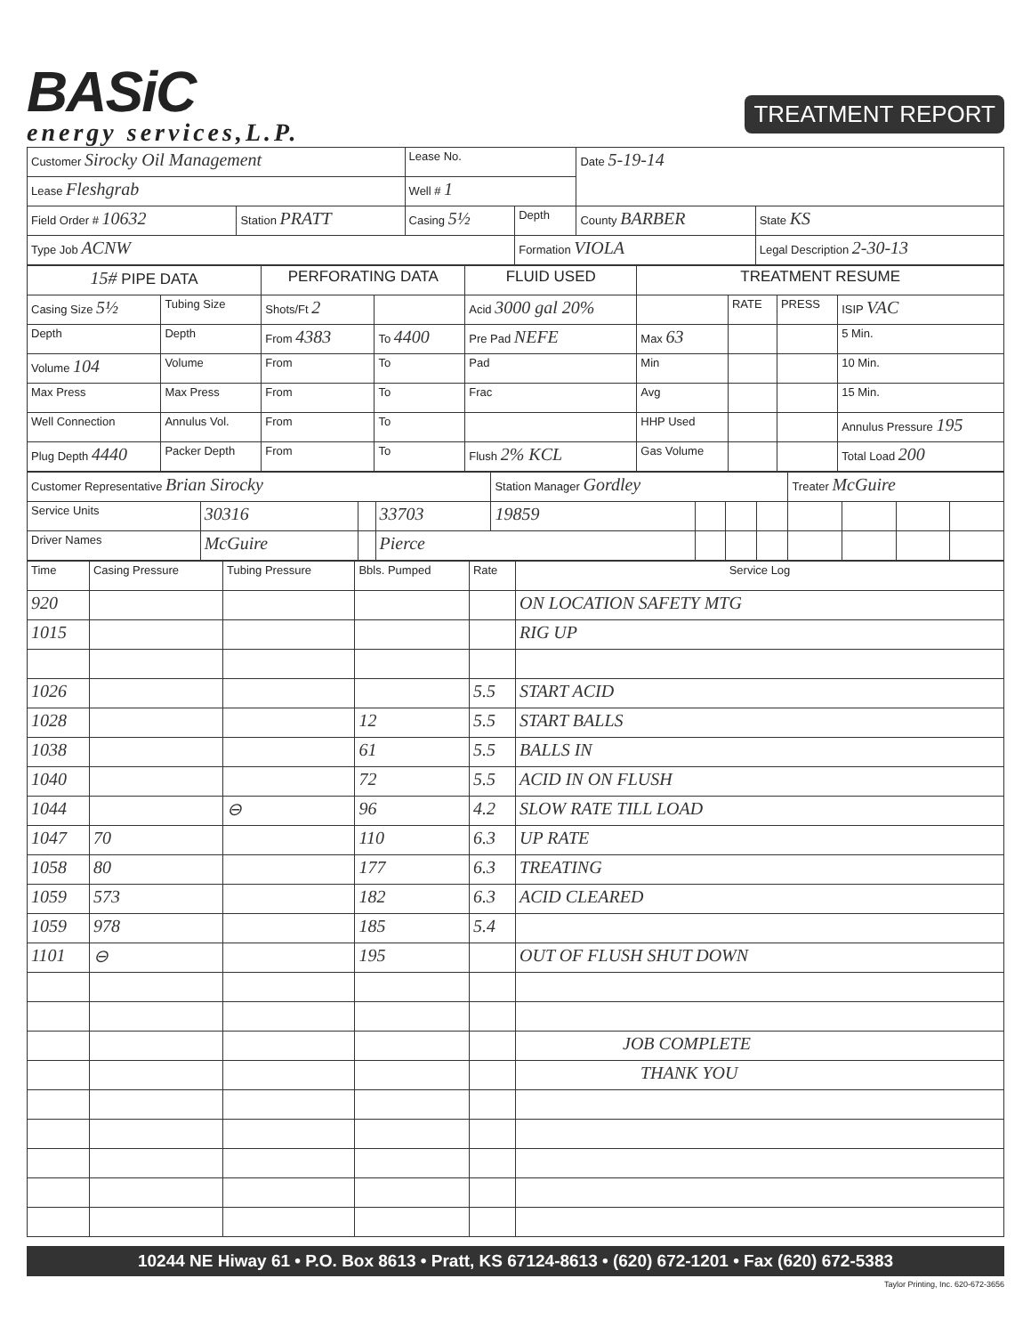BASiC
energy services,L.P.
TREATMENT REPORT
| Customer Sirocky Oil Management | | Lease No. | | Date 5-19-14 | |
| Lease Fleshgrab | | Well # 1 | | | |
| Field Order # 10632 | Station PRATT | Casing 5½ | Depth | County BARBER | State KS |
| Type Job ACNW | | | Formation VIOLA | | Legal Description 2-30-13 |
| 15# PIPE DATA | | PERFORATING DATA | | FLUID USED | TREATMENT RESUME | | | |
| --- | --- | --- | --- | --- | --- | --- | --- | --- |
| Casing Size 5½ | Tubing Size | Shots/Ft 2 | | Acid 3000 gal 20% | | RATE | PRESS | ISIP VAC |
| Depth | Depth | From 4383 | To 4400 | Pre Pad NEFE | Max 63 | | | 5 Min. |
| Volume 104 | Volume | From | To | Pad | Min | | | 10 Min. |
| Max Press | Max Press | From | To | Frac | Avg | | | 15 Min. |
| Well Connection | Annulus Vol. | From | To | | HHP Used | | | Annulus Pressure 195 |
| Plug Depth 4440 | Packer Depth | From | To | Flush 2% KCL | Gas Volume | | | Total Load 200 |
| Customer Representative Brian Sirocky | | | | Station Manager Gordley | | | | Treater McGuire | | | |
| Service Units | 30316 | | 33703 | 19859 | | | | | | | |
| Driver Names | McGuire | | Pierce | | | | | | | | |
| Time | Casing Pressure | Tubing Pressure | Bbls. Pumped | Rate | Service Log |
| --- | --- | --- | --- | --- | --- |
| 920 | | | | | ON LOCATION SAFETY MTG |
| 1015 | | | | | RIG UP |
| 1026 | | | | 5.5 | START ACID |
| 1028 | | | 12 | 5.5 | START BALLS |
| 1038 | | | 61 | 5.5 | BALLS IN |
| 1040 | | | 72 | 5.5 | ACID IN ON FLUSH |
| 1044 | | ⊖ | 96 | 4.2 | SLOW RATE TILL LOAD |
| 1047 | 70 | | 110 | 6.3 | UP RATE |
| 1058 | 80 | | 177 | 6.3 | TREATING |
| 1059 | 573 | | 182 | 6.3 | ACID CLEARED |
| 1059 | 978 | | 185 | 5.4 | |
| 1101 | ⊖ | | 195 | | OUT OF FLUSH SHUT DOWN |
| | | | | | JOB COMPLETE |
| | | | | | THANK YOU |
10244 NE Hiway 61 • P.O. Box 8613 • Pratt, KS 67124-8613 • (620) 672-1201 • Fax (620) 672-5383
Taylor Printing, Inc. 620-672-3656